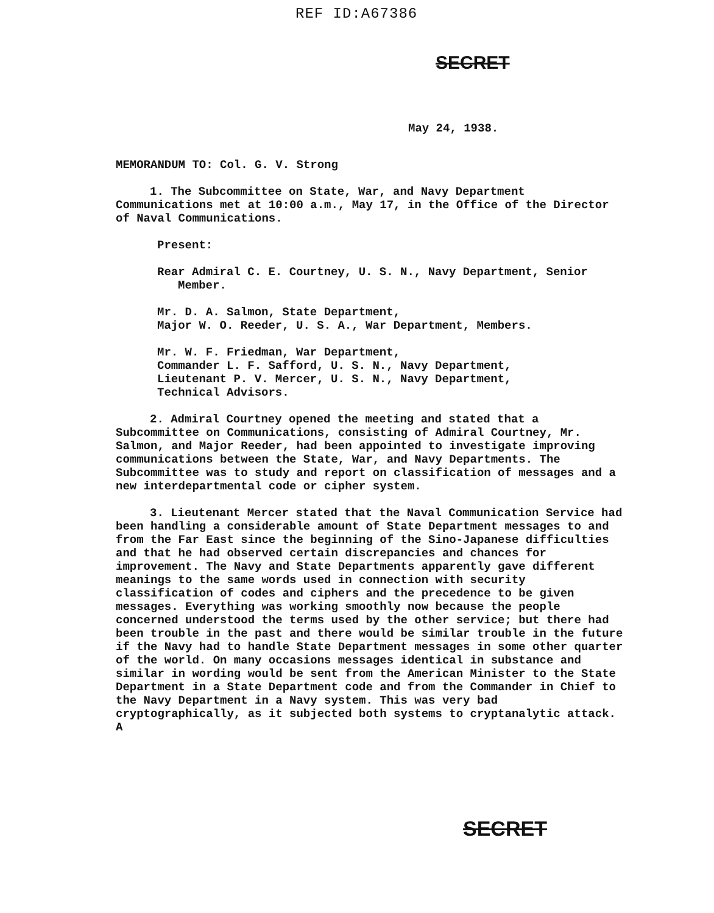REF ID:A67386
SECRET
May 24, 1938.
MEMORANDUM TO: Col. G. V. Strong
1. The Subcommittee on State, War, and Navy Department Communications met at 10:00 a.m., May 17, in the Office of the Director of Naval Communications.
Present:
Rear Admiral C. E. Courtney, U. S. N., Navy Department, Senior Member.
Mr. D. A. Salmon, State Department,
Major W. O. Reeder, U. S. A., War Department, Members.
Mr. W. F. Friedman, War Department,
Commander L. F. Safford, U. S. N., Navy Department,
Lieutenant P. V. Mercer, U. S. N., Navy Department,
Technical Advisors.
2. Admiral Courtney opened the meeting and stated that a Subcommittee on Communications, consisting of Admiral Courtney, Mr. Salmon, and Major Reeder, had been appointed to investigate improving communications between the State, War, and Navy Departments. The Subcommittee was to study and report on classification of messages and a new interdepartmental code or cipher system.
3. Lieutenant Mercer stated that the Naval Communication Service had been handling a considerable amount of State Department messages to and from the Far East since the beginning of the Sino-Japanese difficulties and that he had observed certain discrepancies and chances for improvement. The Navy and State Departments apparently gave different meanings to the same words used in connection with security classification of codes and ciphers and the precedence to be given messages. Everything was working smoothly now because the people concerned understood the terms used by the other service; but there had been trouble in the past and there would be similar trouble in the future if the Navy had to handle State Department messages in some other quarter of the world. On many occasions messages identical in substance and similar in wording would be sent from the American Minister to the State Department in a State Department code and from the Commander in Chief to the Navy Department in a Navy system. This was very bad cryptographically, as it subjected both systems to cryptanalytic attack. A
SECRET